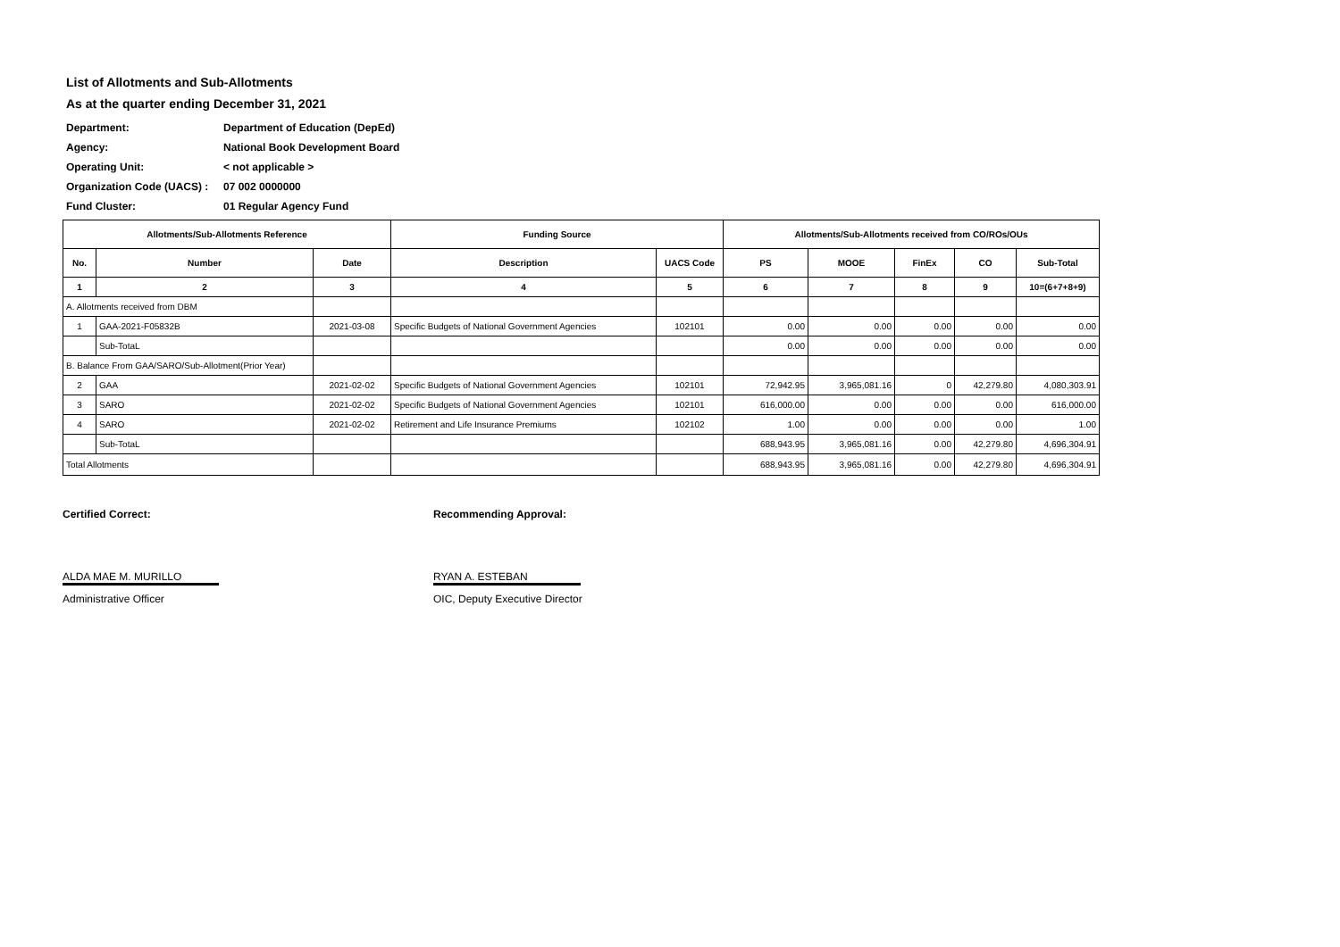List of Allotments and Sub-Allotments
As at the quarter ending December 31, 2021
Department: Department of Education (DepEd)
Agency: National Book Development Board
Operating Unit: < not applicable >
Organization Code (UACS) : 07 002 0000000
Fund Cluster: 01 Regular Agency Fund
| Allotments/Sub-Allotments Reference | | | Funding Source | | Allotments/Sub-Allotments received from CO/ROs/OUs | | | | |
| --- | --- | --- | --- | --- | --- | --- | --- | --- | --- |
| No. | Number | Date | Description | UACS Code | PS | MOOE | FinEx | CO | Sub-Total |
| 1 | 2 | 3 | 4 | 5 | 6 | 7 | 8 | 9 | 10=(6+7+8+9) |
| A. Allotments received from DBM | | | | | | | | | |
| 1 | GAA-2021-F05832B | 2021-03-08 | Specific Budgets of National Government Agencies | 102101 | 0.00 | 0.00 | 0.00 | 0.00 | 0.00 |
| | Sub-TotaL | | | | 0.00 | 0.00 | 0.00 | 0.00 | 0.00 |
| B. Balance From GAA/SARO/Sub-Allotment(Prior Year) | | | | | | | | | |
| 2 | GAA | 2021-02-02 | Specific Budgets of National Government Agencies | 102101 | 72,942.95 | 3,965,081.16 | 0 | 42,279.80 | 4,080,303.91 |
| 3 | SARO | 2021-02-02 | Specific Budgets of National Government Agencies | 102101 | 616,000.00 | 0.00 | 0.00 | 0.00 | 616,000.00 |
| 4 | SARO | 2021-02-02 | Retirement and Life Insurance Premiums | 102102 | 1.00 | 0.00 | 0.00 | 0.00 | 1.00 |
| | Sub-TotaL | | | | 688,943.95 | 3,965,081.16 | 0.00 | 42,279.80 | 4,696,304.91 |
| Total Allotments | | | | | 688,943.95 | 3,965,081.16 | 0.00 | 42,279.80 | 4,696,304.91 |
Certified Correct:
ALDA MAE M. MURILLO
Administrative Officer
Recommending Approval:
RYAN A. ESTEBAN
OIC, Deputy Executive Director